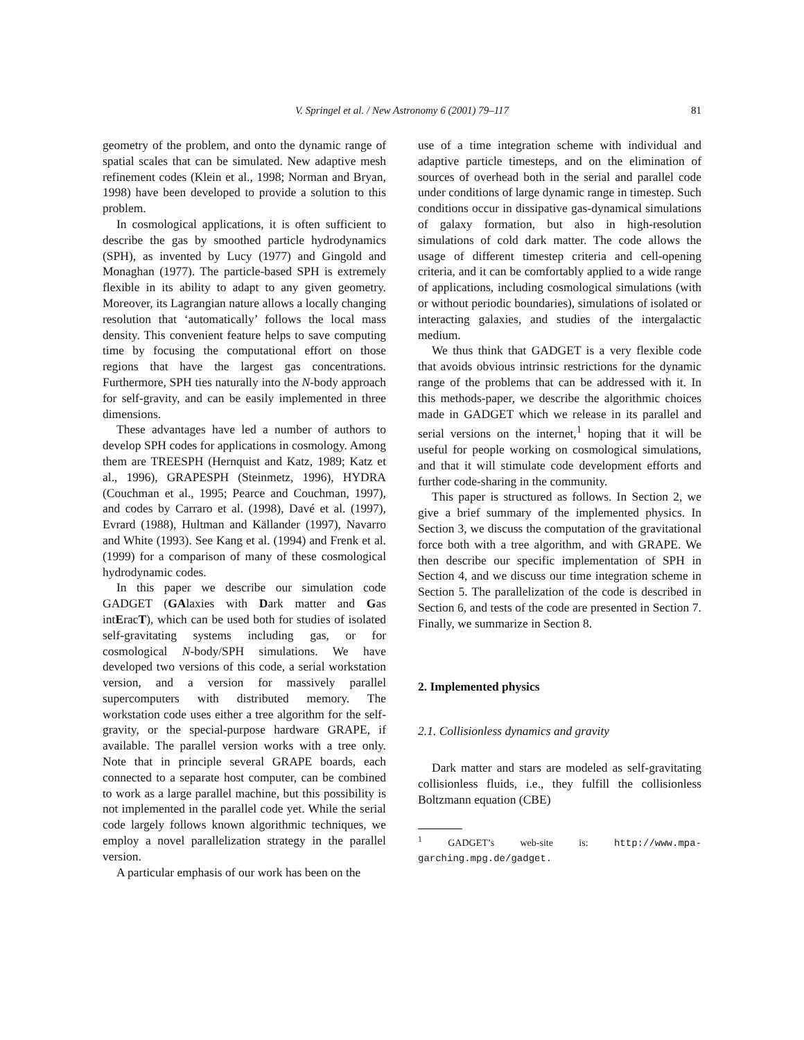V. Springel et al. / New Astronomy 6 (2001) 79–117
81
geometry of the problem, and onto the dynamic range of spatial scales that can be simulated. New adaptive mesh refinement codes (Klein et al., 1998; Norman and Bryan, 1998) have been developed to provide a solution to this problem.
In cosmological applications, it is often sufficient to describe the gas by smoothed particle hydrodynamics (SPH), as invented by Lucy (1977) and Gingold and Monaghan (1977). The particle-based SPH is extremely flexible in its ability to adapt to any given geometry. Moreover, its Lagrangian nature allows a locally changing resolution that ‘automatically’ follows the local mass density. This convenient feature helps to save computing time by focusing the computational effort on those regions that have the largest gas concentrations. Furthermore, SPH ties naturally into the N-body approach for self-gravity, and can be easily implemented in three dimensions.
These advantages have led a number of authors to develop SPH codes for applications in cosmology. Among them are TREESPH (Hernquist and Katz, 1989; Katz et al., 1996), GRAPESPH (Steinmetz, 1996), HYDRA (Couchman et al., 1995; Pearce and Couchman, 1997), and codes by Carraro et al. (1998), Davé et al. (1997), Evrard (1988), Hultman and Källander (1997), Navarro and White (1993). See Kang et al. (1994) and Frenk et al. (1999) for a comparison of many of these cosmological hydrodynamic codes.
In this paper we describe our simulation code GADGET (GAlaxies with Dark matter and Gas intEracT), which can be used both for studies of isolated self-gravitating systems including gas, or for cosmological N-body/SPH simulations. We have developed two versions of this code, a serial workstation version, and a version for massively parallel supercomputers with distributed memory. The workstation code uses either a tree algorithm for the self-gravity, or the special-purpose hardware GRAPE, if available. The parallel version works with a tree only. Note that in principle several GRAPE boards, each connected to a separate host computer, can be combined to work as a large parallel machine, but this possibility is not implemented in the parallel code yet. While the serial code largely follows known algorithmic techniques, we employ a novel parallelization strategy in the parallel version.
A particular emphasis of our work has been on the
use of a time integration scheme with individual and adaptive particle timesteps, and on the elimination of sources of overhead both in the serial and parallel code under conditions of large dynamic range in timestep. Such conditions occur in dissipative gas-dynamical simulations of galaxy formation, but also in high-resolution simulations of cold dark matter. The code allows the usage of different timestep criteria and cell-opening criteria, and it can be comfortably applied to a wide range of applications, including cosmological simulations (with or without periodic boundaries), simulations of isolated or interacting galaxies, and studies of the intergalactic medium.
We thus think that GADGET is a very flexible code that avoids obvious intrinsic restrictions for the dynamic range of the problems that can be addressed with it. In this methods-paper, we describe the algorithmic choices made in GADGET which we release in its parallel and serial versions on the internet,<sup>1</sup> hoping that it will be useful for people working on cosmological simulations, and that it will stimulate code development efforts and further code-sharing in the community.
This paper is structured as follows. In Section 2, we give a brief summary of the implemented physics. In Section 3, we discuss the computation of the gravitational force both with a tree algorithm, and with GRAPE. We then describe our specific implementation of SPH in Section 4, and we discuss our time integration scheme in Section 5. The parallelization of the code is described in Section 6, and tests of the code are presented in Section 7. Finally, we summarize in Section 8.
2. Implemented physics
2.1. Collisionless dynamics and gravity
Dark matter and stars are modeled as self-gravitating collisionless fluids, i.e., they fulfill the collisionless Boltzmann equation (CBE)
<sup>1</sup> GADGET’s web-site is: http://www.mpa-garching.mpg.de/gadget.